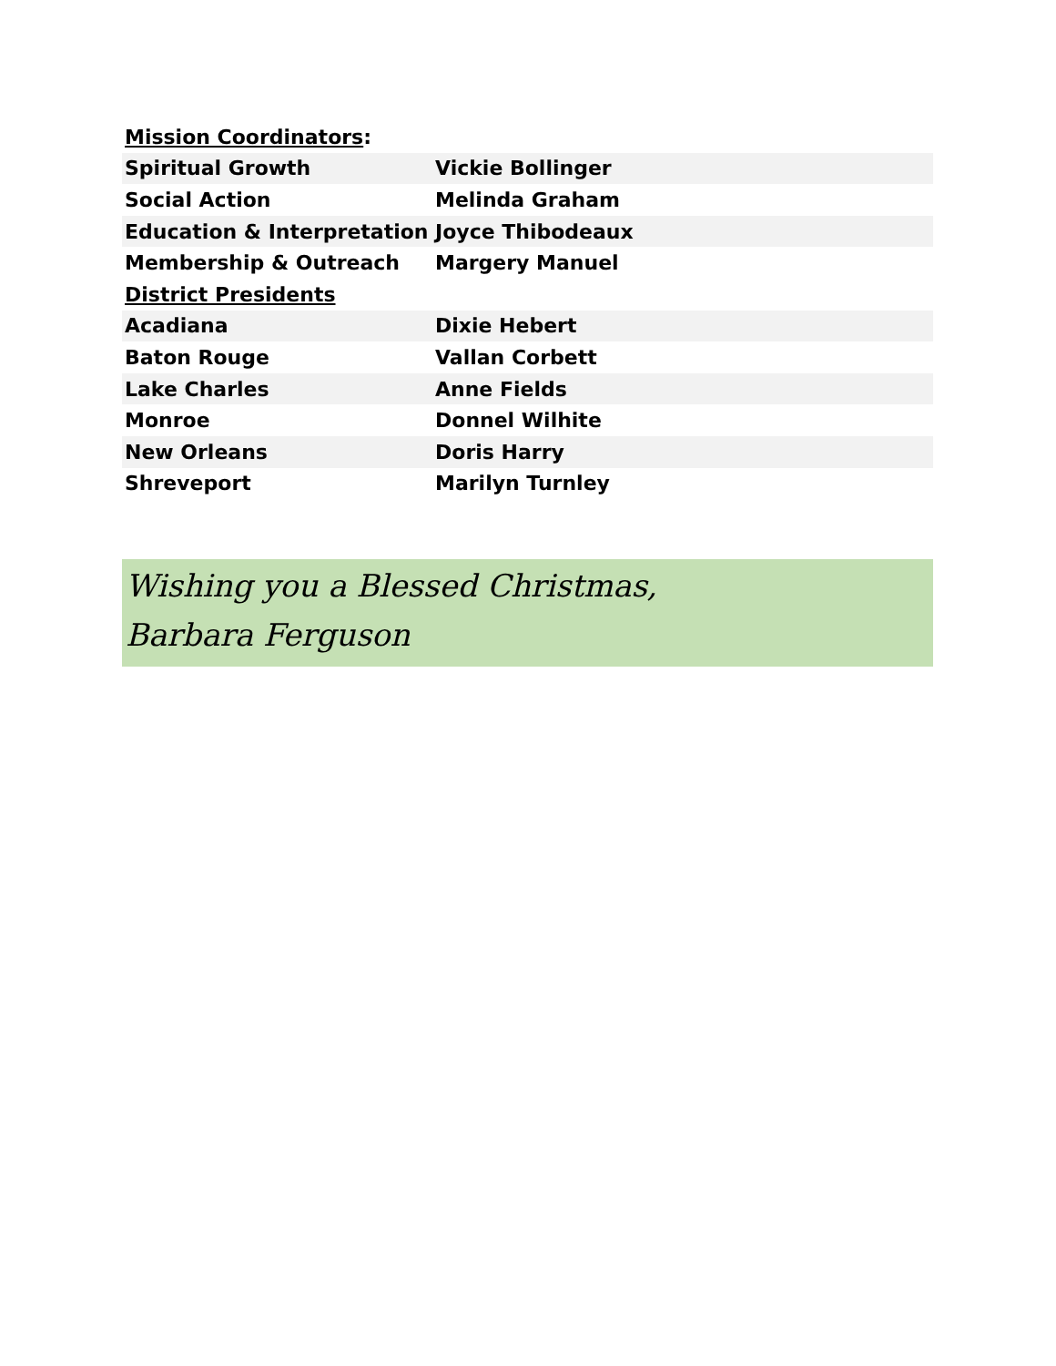| Mission Coordinators : | |
| Spiritual Growth | Vickie Bollinger |
| Social Action | Melinda Graham |
| Education & Interpretation | Joyce Thibodeaux |
| Membership & Outreach | Margery Manuel |
| District Presidents | |
| Acadiana | Dixie Hebert |
| Baton Rouge | Vallan Corbett |
| Lake Charles | Anne Fields |
| Monroe | Donnel Wilhite |
| New Orleans | Doris Harry |
| Shreveport | Marilyn Turnley |
Wishing you a Blessed Christmas,
Barbara Ferguson